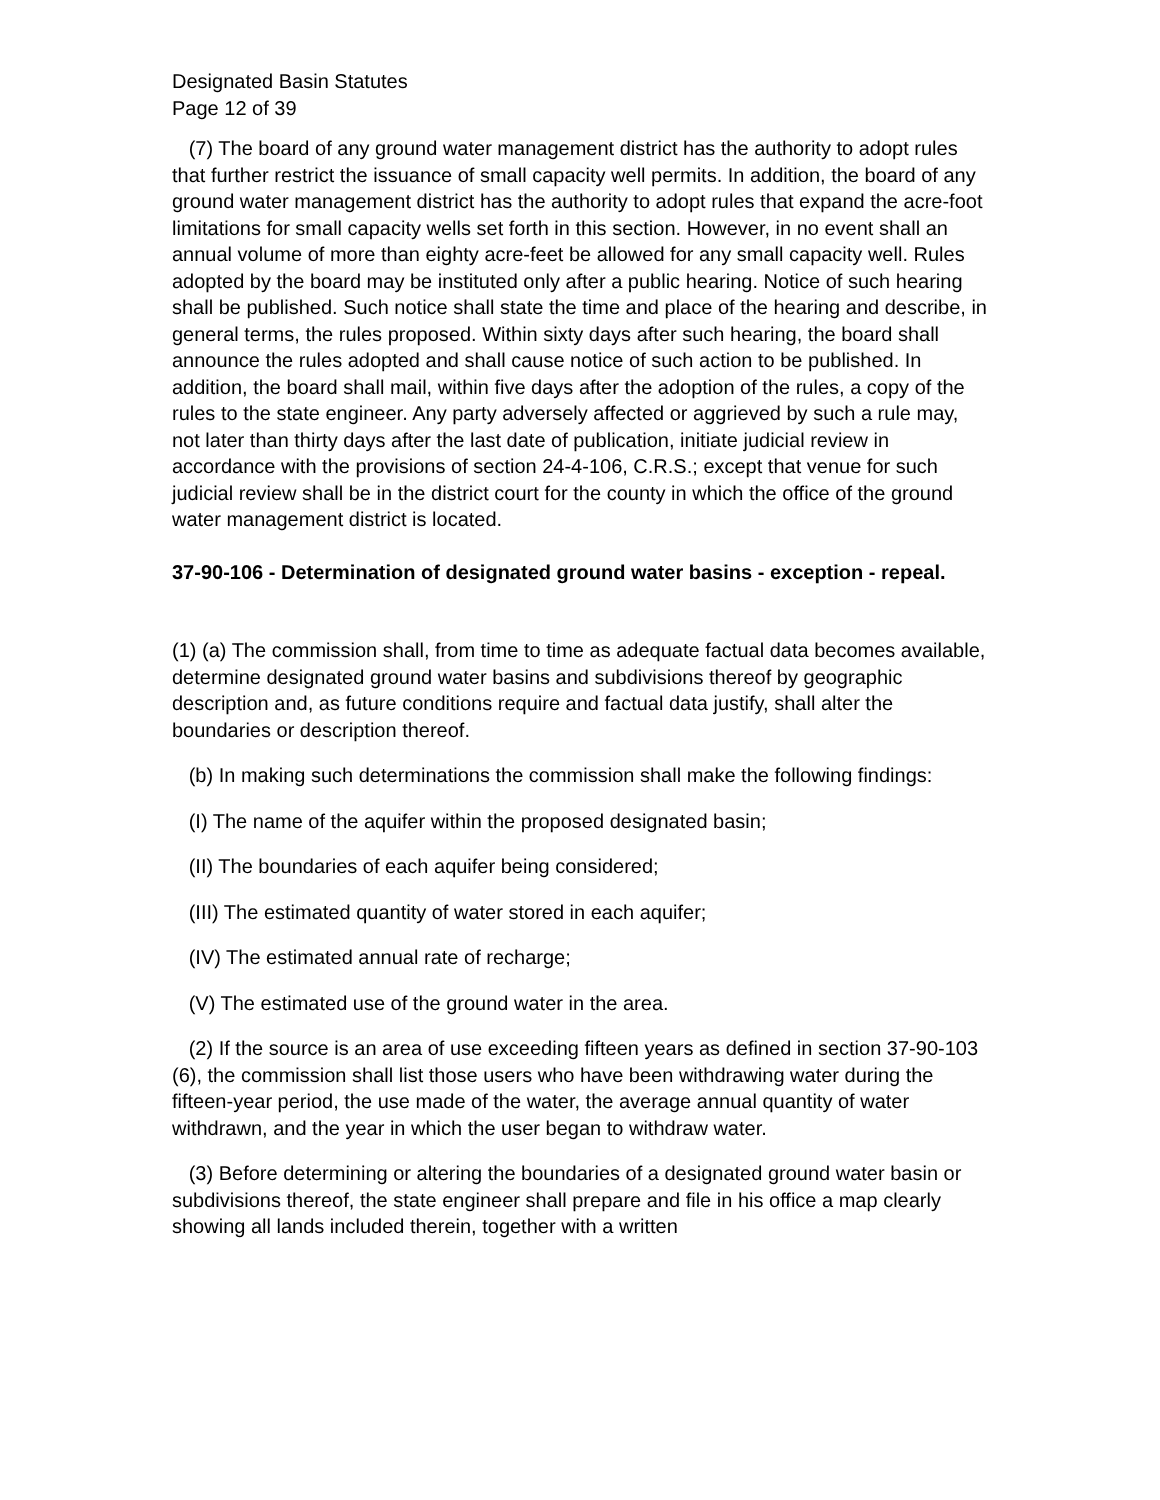Designated Basin Statutes
Page 12 of 39
(7) The board of any ground water management district has the authority to adopt rules that further restrict the issuance of small capacity well permits. In addition, the board of any ground water management district has the authority to adopt rules that expand the acre-foot limitations for small capacity wells set forth in this section. However, in no event shall an annual volume of more than eighty acre-feet be allowed for any small capacity well. Rules adopted by the board may be instituted only after a public hearing. Notice of such hearing shall be published. Such notice shall state the time and place of the hearing and describe, in general terms, the rules proposed. Within sixty days after such hearing, the board shall announce the rules adopted and shall cause notice of such action to be published. In addition, the board shall mail, within five days after the adoption of the rules, a copy of the rules to the state engineer. Any party adversely affected or aggrieved by such a rule may, not later than thirty days after the last date of publication, initiate judicial review in accordance with the provisions of section 24-4-106, C.R.S.; except that venue for such judicial review shall be in the district court for the county in which the office of the ground water management district is located.
37-90-106 - Determination of designated ground water basins - exception - repeal.
(1) (a) The commission shall, from time to time as adequate factual data becomes available, determine designated ground water basins and subdivisions thereof by geographic description and, as future conditions require and factual data justify, shall alter the boundaries or description thereof.
(b) In making such determinations the commission shall make the following findings:
(I) The name of the aquifer within the proposed designated basin;
(II) The boundaries of each aquifer being considered;
(III) The estimated quantity of water stored in each aquifer;
(IV) The estimated annual rate of recharge;
(V) The estimated use of the ground water in the area.
(2) If the source is an area of use exceeding fifteen years as defined in section 37-90-103 (6), the commission shall list those users who have been withdrawing water during the fifteen-year period, the use made of the water, the average annual quantity of water withdrawn, and the year in which the user began to withdraw water.
(3) Before determining or altering the boundaries of a designated ground water basin or subdivisions thereof, the state engineer shall prepare and file in his office a map clearly showing all lands included therein, together with a written